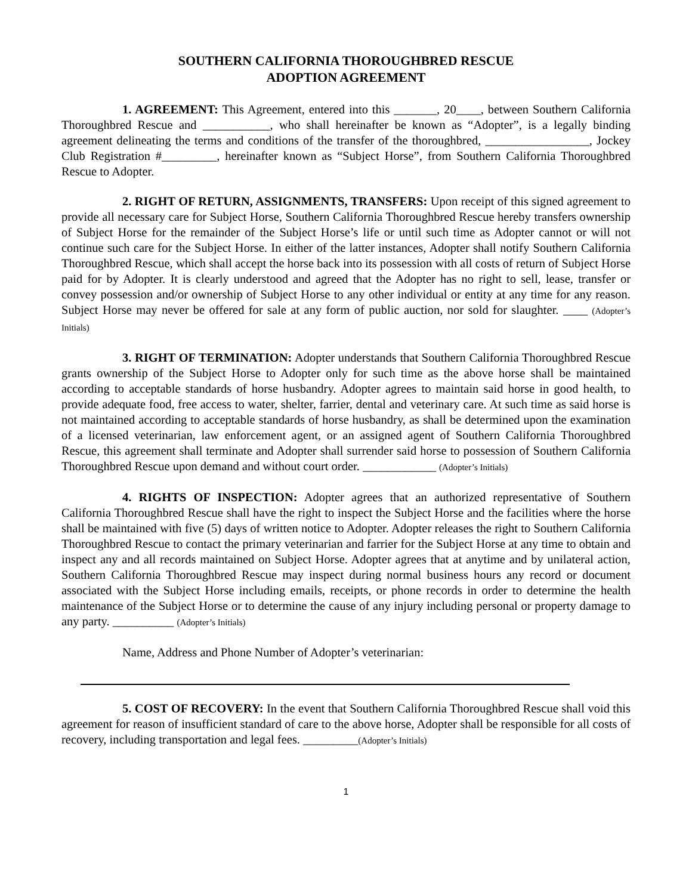SOUTHERN CALIFORNIA THOROUGHBRED RESCUE
ADOPTION AGREEMENT
1. AGREEMENT: This Agreement, entered into this _______, 20____, between Southern California Thoroughbred Rescue and ___________, who shall hereinafter be known as “Adopter”, is a legally binding agreement delineating the terms and conditions of the transfer of the thoroughbred, _________________, Jockey Club Registration #_________, hereinafter known as “Subject Horse”, from Southern California Thoroughbred Rescue to Adopter.
2. RIGHT OF RETURN, ASSIGNMENTS, TRANSFERS: Upon receipt of this signed agreement to provide all necessary care for Subject Horse, Southern California Thoroughbred Rescue hereby transfers ownership of Subject Horse for the remainder of the Subject Horse’s life or until such time as Adopter cannot or will not continue such care for the Subject Horse. In either of the latter instances, Adopter shall notify Southern California Thoroughbred Rescue, which shall accept the horse back into its possession with all costs of return of Subject Horse paid for by Adopter. It is clearly understood and agreed that the Adopter has no right to sell, lease, transfer or convey possession and/or ownership of Subject Horse to any other individual or entity at any time for any reason. Subject Horse may never be offered for sale at any form of public auction, nor sold for slaughter. ____ (Adopter’s Initials)
3. RIGHT OF TERMINATION: Adopter understands that Southern California Thoroughbred Rescue grants ownership of the Subject Horse to Adopter only for such time as the above horse shall be maintained according to acceptable standards of horse husbandry. Adopter agrees to maintain said horse in good health, to provide adequate food, free access to water, shelter, farrier, dental and veterinary care. At such time as said horse is not maintained according to acceptable standards of horse husbandry, as shall be determined upon the examination of a licensed veterinarian, law enforcement agent, or an assigned agent of Southern California Thoroughbred Rescue, this agreement shall terminate and Adopter shall surrender said horse to possession of Southern California Thoroughbred Rescue upon demand and without court order. ____________ (Adopter’s Initials)
4. RIGHTS OF INSPECTION: Adopter agrees that an authorized representative of Southern California Thoroughbred Rescue shall have the right to inspect the Subject Horse and the facilities where the horse shall be maintained with five (5) days of written notice to Adopter. Adopter releases the right to Southern California Thoroughbred Rescue to contact the primary veterinarian and farrier for the Subject Horse at any time to obtain and inspect any and all records maintained on Subject Horse. Adopter agrees that at anytime and by unilateral action, Southern California Thoroughbred Rescue may inspect during normal business hours any record or document associated with the Subject Horse including emails, receipts, or phone records in order to determine the health maintenance of the Subject Horse or to determine the cause of any injury including personal or property damage to any party. __________ (Adopter’s Initials)
Name, Address and Phone Number of Adopter’s veterinarian:
5. COST OF RECOVERY: In the event that Southern California Thoroughbred Rescue shall void this agreement for reason of insufficient standard of care to the above horse, Adopter shall be responsible for all costs of recovery, including transportation and legal fees. _________(Adopter’s Initials)
1